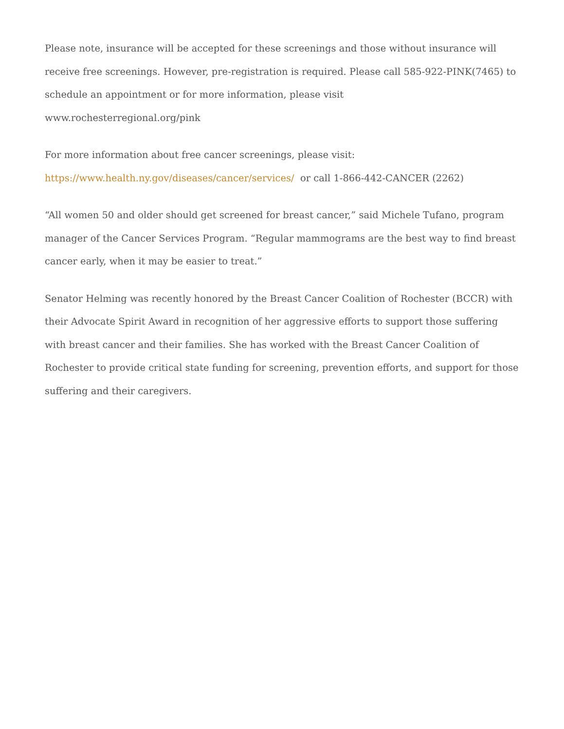Please note, insurance will be accepted for these screenings and those without insurance will receive free screenings. However, pre-registration is required. Please call 585-922-PINK(7465) to schedule an appointment or for more information, please visit
www.rochesterregional.org/pink
For more information about free cancer screenings, please visit:
https://www.health.ny.gov/diseases/cancer/services/ or call 1-866-442-CANCER (2262)
“All women 50 and older should get screened for breast cancer,” said Michele Tufano, program manager of the Cancer Services Program. “Regular mammograms are the best way to find breast cancer early, when it may be easier to treat.”
Senator Helming was recently honored by the Breast Cancer Coalition of Rochester (BCCR) with their Advocate Spirit Award in recognition of her aggressive efforts to support those suffering with breast cancer and their families. She has worked with the Breast Cancer Coalition of Rochester to provide critical state funding for screening, prevention efforts, and support for those suffering and their caregivers.